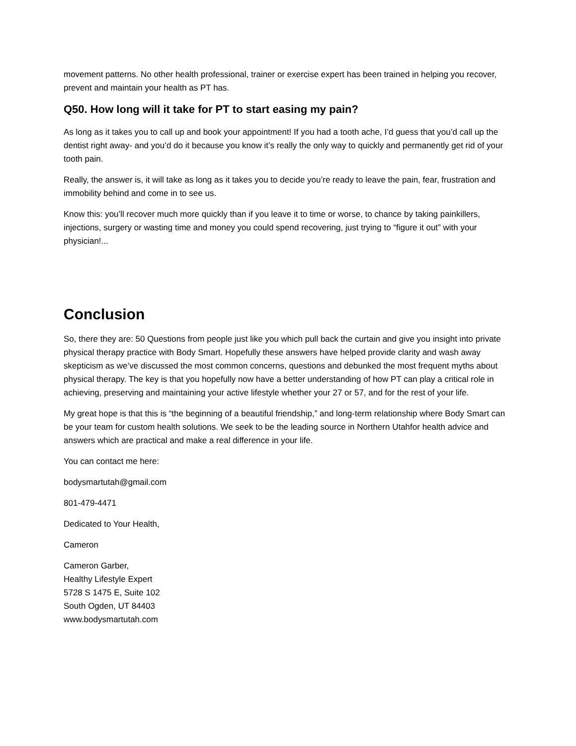movement patterns. No other health professional, trainer or exercise expert has been trained in helping you recover, prevent and maintain your health as PT has.
Q50. How long will it take for PT to start easing my pain?
As long as it takes you to call up and book your appointment! If you had a tooth ache, I’d guess that you’d call up the dentist right away- and you’d do it because you know it’s really the only way to quickly and permanently get rid of your tooth pain.
Really, the answer is, it will take as long as it takes you to decide you’re ready to leave the pain, fear, frustration and immobility behind and come in to see us.
Know this: you’ll recover much more quickly than if you leave it to time or worse, to chance by taking painkillers, injections, surgery or wasting time and money you could spend recovering, just trying to “figure it out” with your physician!...
Conclusion
So, there they are: 50 Questions from people just like you which pull back the curtain and give you insight into private physical therapy practice with Body Smart. Hopefully these answers have helped provide clarity and wash away skepticism as we’ve discussed the most common concerns, questions and debunked the most frequent myths about physical therapy. The key is that you hopefully now have a better understanding of how PT can play a critical role in achieving, preserving and maintaining your active lifestyle whether your 27 or 57, and for the rest of your life.
My great hope is that this is “the beginning of a beautiful friendship,” and long-term relationship where Body Smart can be your team for custom health solutions. We seek to be the leading source in Northern Utahfor health advice and answers which are practical and make a real difference in your life.
You can contact me here:
bodysmartutah@gmail.com
801-479-4471
Dedicated to Your Health,
Cameron
Cameron Garber,
Healthy Lifestyle Expert
5728 S 1475 E, Suite 102
South Ogden, UT 84403
www.bodysmartutah.com